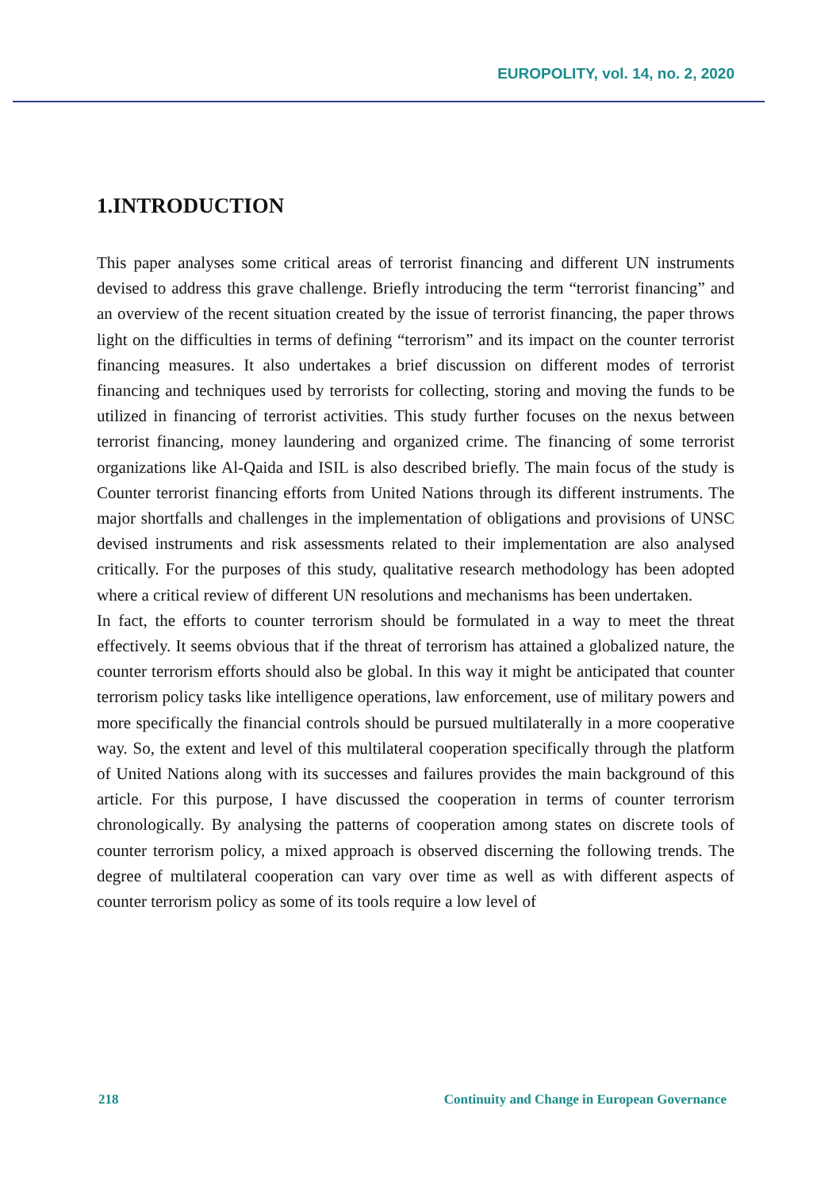EUROPOLITY, vol. 14, no. 2, 2020
1.INTRODUCTION
This paper analyses some critical areas of terrorist financing and different UN instruments devised to address this grave challenge. Briefly introducing the term “terrorist financing” and an overview of the recent situation created by the issue of terrorist financing, the paper throws light on the difficulties in terms of defining “terrorism” and its impact on the counter terrorist financing measures. It also undertakes a brief discussion on different modes of terrorist financing and techniques used by terrorists for collecting, storing and moving the funds to be utilized in financing of terrorist activities. This study further focuses on the nexus between terrorist financing, money laundering and organized crime. The financing of some terrorist organizations like Al-Qaida and ISIL is also described briefly. The main focus of the study is Counter terrorist financing efforts from United Nations through its different instruments. The major shortfalls and challenges in the implementation of obligations and provisions of UNSC devised instruments and risk assessments related to their implementation are also analysed critically. For the purposes of this study, qualitative research methodology has been adopted where a critical review of different UN resolutions and mechanisms has been undertaken.
In fact, the efforts to counter terrorism should be formulated in a way to meet the threat effectively. It seems obvious that if the threat of terrorism has attained a globalized nature, the counter terrorism efforts should also be global. In this way it might be anticipated that counter terrorism policy tasks like intelligence operations, law enforcement, use of military powers and more specifically the financial controls should be pursued multilaterally in a more cooperative way. So, the extent and level of this multilateral cooperation specifically through the platform of United Nations along with its successes and failures provides the main background of this article. For this purpose, I have discussed the cooperation in terms of counter terrorism chronologically. By analysing the patterns of cooperation among states on discrete tools of counter terrorism policy, a mixed approach is observed discerning the following trends. The degree of multilateral cooperation can vary over time as well as with different aspects of counter terrorism policy as some of its tools require a low level of
218 Continuity and Change in European Governance